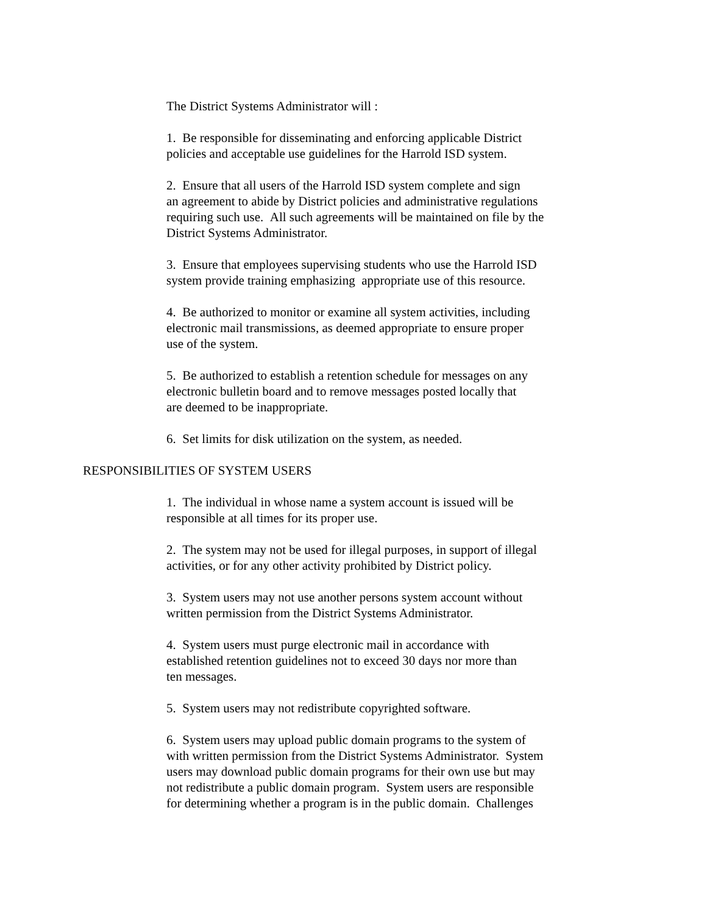The District Systems Administrator will :
1. Be responsible for disseminating and enforcing applicable District
policies and acceptable use guidelines for the Harrold ISD system.
2. Ensure that all users of the Harrold ISD system complete and sign
an agreement to abide by District policies and administrative regulations
requiring such use. All such agreements will be maintained on file by the
District Systems Administrator.
3. Ensure that employees supervising students who use the Harrold ISD
system provide training emphasizing appropriate use of this resource.
4. Be authorized to monitor or examine all system activities, including
electronic mail transmissions, as deemed appropriate to ensure proper
use of the system.
5. Be authorized to establish a retention schedule for messages on any
electronic bulletin board and to remove messages posted locally that
are deemed to be inappropriate.
6. Set limits for disk utilization on the system, as needed.
RESPONSIBILITIES OF SYSTEM USERS
1. The individual in whose name a system account is issued will be
responsible at all times for its proper use.
2. The system may not be used for illegal purposes, in support of illegal
activities, or for any other activity prohibited by District policy.
3. System users may not use another persons system account without
written permission from the District Systems Administrator.
4. System users must purge electronic mail in accordance with
established retention guidelines not to exceed 30 days nor more than
ten messages.
5. System users may not redistribute copyrighted software.
6. System users may upload public domain programs to the system of
with written permission from the District Systems Administrator. System
users may download public domain programs for their own use but may
not redistribute a public domain program. System users are responsible
for determining whether a program is in the public domain. Challenges